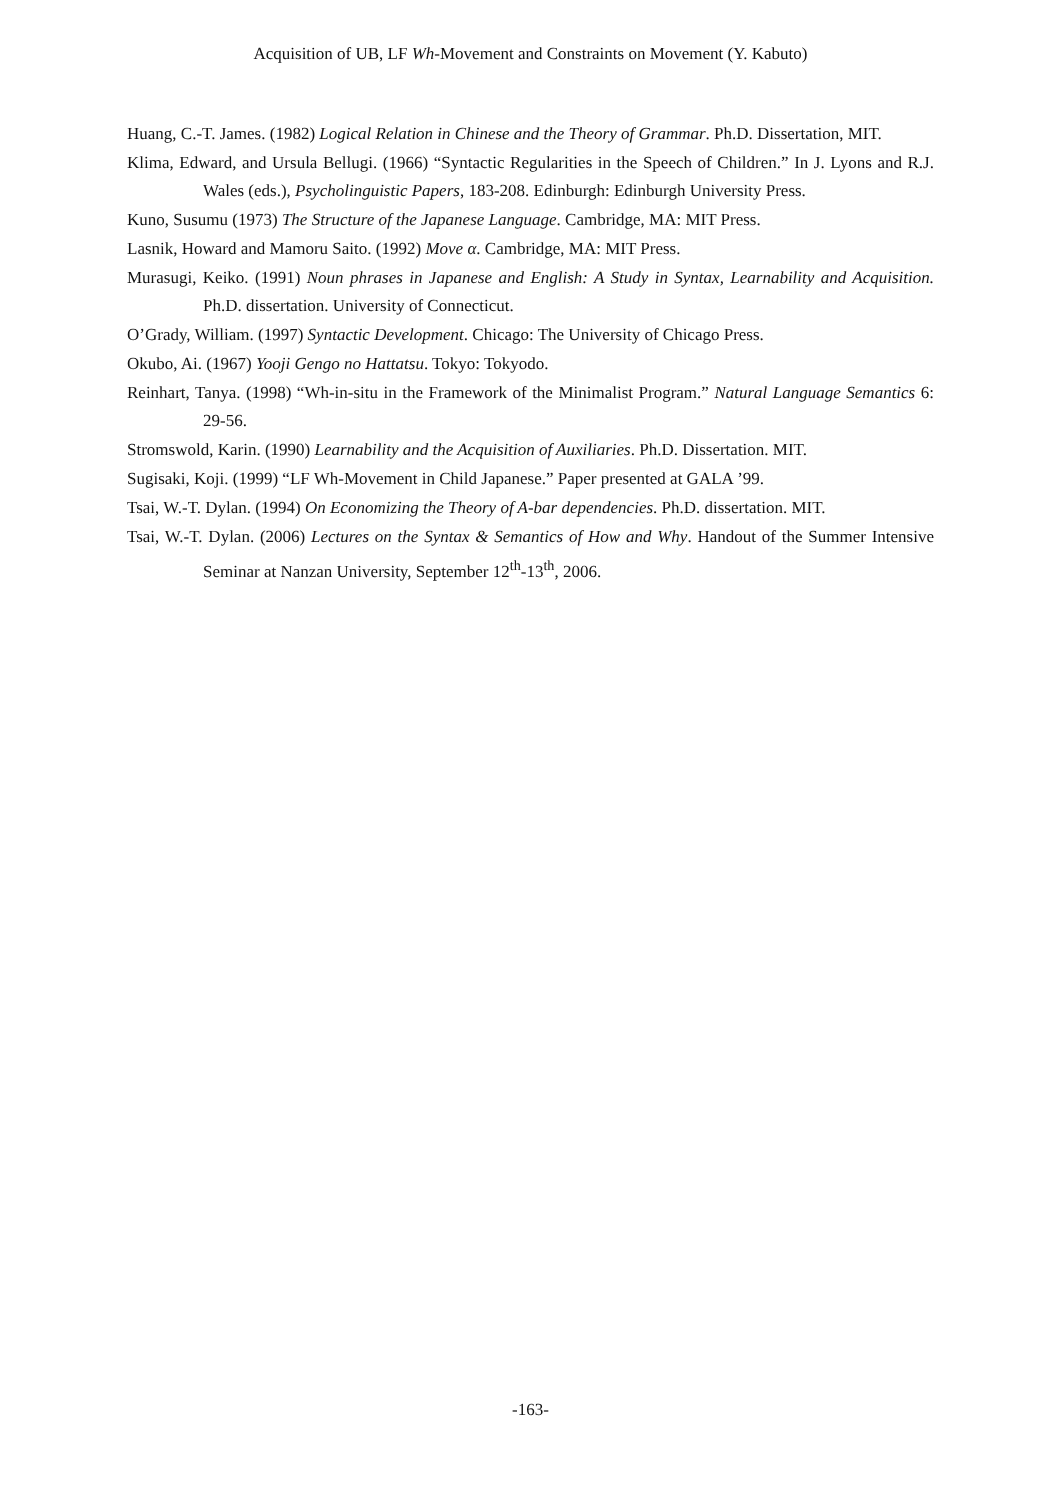Acquisition of UB, LF Wh-Movement and Constraints on Movement (Y. Kabuto)
Huang, C.-T. James. (1982) Logical Relation in Chinese and the Theory of Grammar. Ph.D. Dissertation, MIT.
Klima, Edward, and Ursula Bellugi. (1966) “Syntactic Regularities in the Speech of Children.” In J. Lyons and R.J. Wales (eds.), Psycholinguistic Papers, 183-208. Edinburgh: Edinburgh University Press.
Kuno, Susumu (1973) The Structure of the Japanese Language. Cambridge, MA: MIT Press.
Lasnik, Howard and Mamoru Saito. (1992) Move α. Cambridge, MA: MIT Press.
Murasugi, Keiko. (1991) Noun phrases in Japanese and English: A Study in Syntax, Learnability and Acquisition. Ph.D. dissertation. University of Connecticut.
O’Grady, William. (1997) Syntactic Development. Chicago: The University of Chicago Press.
Okubo, Ai. (1967) Yooji Gengo no Hattatsu. Tokyo: Tokyodo.
Reinhart, Tanya. (1998) “Wh-in-situ in the Framework of the Minimalist Program.” Natural Language Semantics 6: 29-56.
Stromswold, Karin. (1990) Learnability and the Acquisition of Auxiliaries. Ph.D. Dissertation. MIT.
Sugisaki, Koji. (1999) “LF Wh-Movement in Child Japanese.” Paper presented at GALA ’99.
Tsai, W.-T. Dylan. (1994) On Economizing the Theory of A-bar dependencies. Ph.D. dissertation. MIT.
Tsai, W.-T. Dylan. (2006) Lectures on the Syntax & Semantics of How and Why. Handout of the Summer Intensive Seminar at Nanzan University, September 12<sup>th</sup>-13<sup>th</sup>, 2006.
-163-